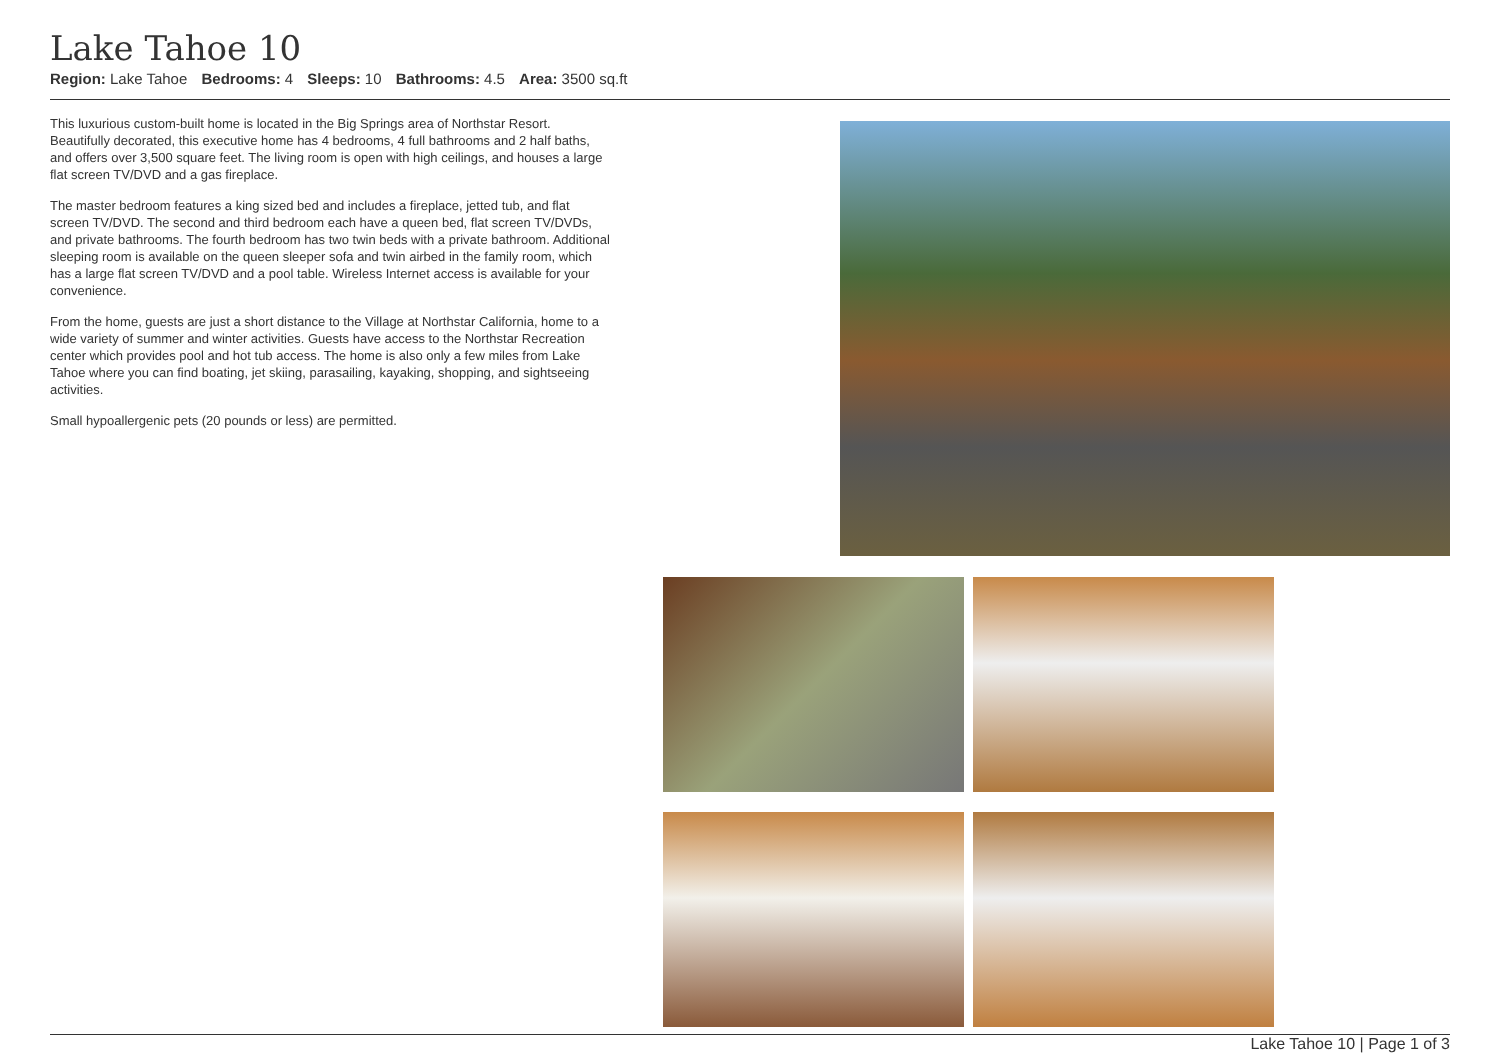Lake Tahoe 10
Region: Lake Tahoe Bedrooms: 4 Sleeps: 10 Bathrooms: 4.5 Area: 3500 sq.ft
This luxurious custom-built home is located in the Big Springs area of Northstar Resort. Beautifully decorated, this executive home has 4 bedrooms, 4 full bathrooms and 2 half baths, and offers over 3,500 square feet. The living room is open with high ceilings, and houses a large flat screen TV/DVD and a gas fireplace.
The master bedroom features a king sized bed and includes a fireplace, jetted tub, and flat screen TV/DVD. The second and third bedroom each have a queen bed, flat screen TV/DVDs, and private bathrooms. The fourth bedroom has two twin beds with a private bathroom. Additional sleeping room is available on the queen sleeper sofa and twin airbed in the family room, which has a large flat screen TV/DVD and a pool table. Wireless Internet access is available for your convenience.
From the home, guests are just a short distance to the Village at Northstar California, home to a wide variety of summer and winter activities. Guests have access to the Northstar Recreation center which provides pool and hot tub access. The home is also only a few miles from Lake Tahoe where you can find boating, jet skiing, parasailing, kayaking, shopping, and sightseeing activities.
Small hypoallergenic pets (20 pounds or less) are permitted.
Lake Tahoe 10 | Page 1 of 3